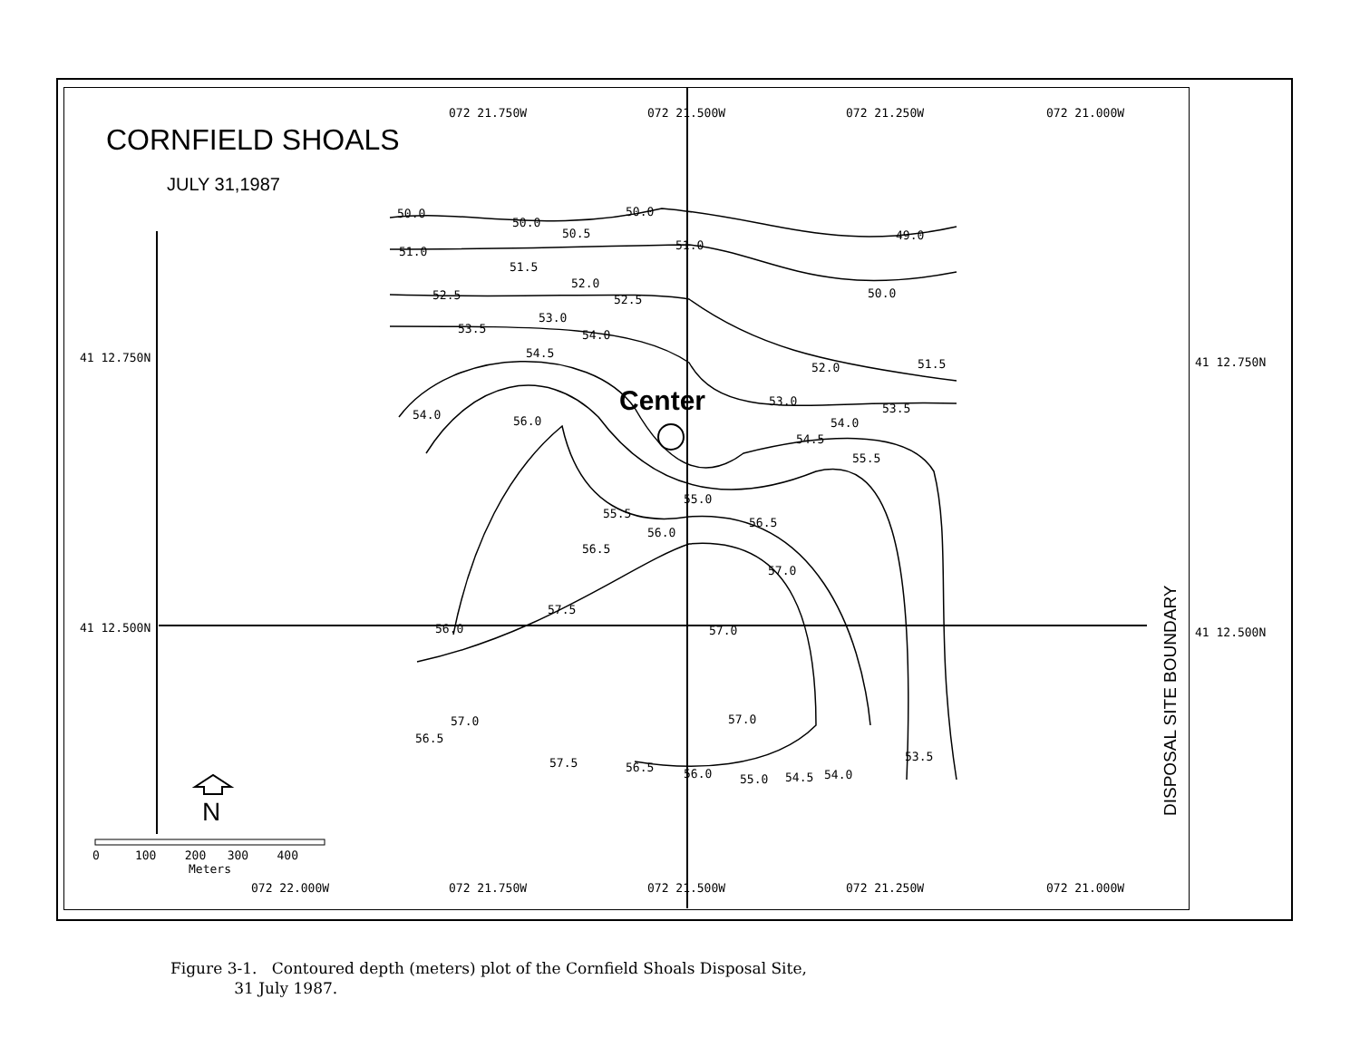CORNFIELD SHOALS
JULY 31,1987
Center
N
0 100 200 300 400
Meters
072 21.750W 072 21.500W 072 21.250W 072 21.000W
072 22.000W 072 21.750W 072 21.500W 072 21.250W 072 21.000W
41 12.750N
41 12.500N
41 12.750N
41 12.500N
DISPOSAL SITE BOUNDARY
50.0
50.0
50.0
49.0
50.5
51.0 51.0
51.5
52.0
52.5 52.5 50.0
53.0
53.5 54.0
52.0 51.5
54.5
54.0 56.0
53.0
53.5
54.0
54.5
55.5
55.0
55.5
56.0
56.5
56.5
57.0
57.5
56.0 57.0
57.0 57.0
56.5
57.5 56.5 56.0 55.0 54.5 54.0
53.5
Figure 3-1. Contoured depth (meters) plot of the Cornfield Shoals Disposal Site,
31 July 1987.